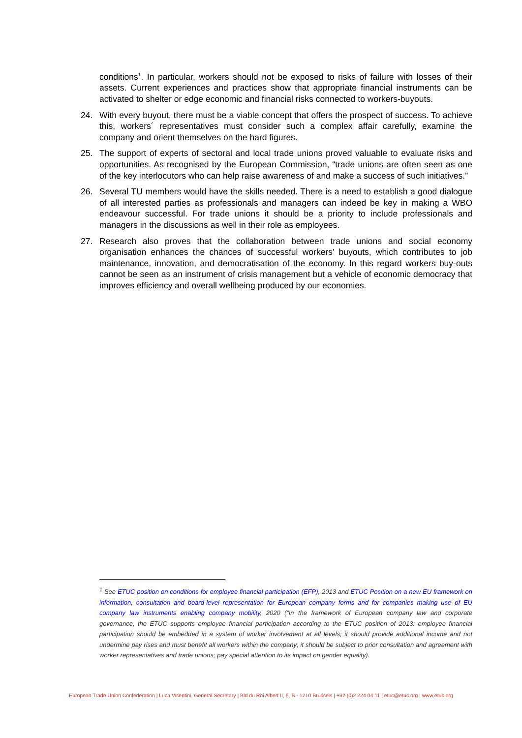conditions<sup>1</sup>. In particular, workers should not be exposed to risks of failure with losses of their assets. Current experiences and practices show that appropriate financial instruments can be activated to shelter or edge economic and financial risks connected to workers-buyouts.
24. With every buyout, there must be a viable concept that offers the prospect of success. To achieve this, workers´ representatives must consider such a complex affair carefully, examine the company and orient themselves on the hard figures.
25. The support of experts of sectoral and local trade unions proved valuable to evaluate risks and opportunities. As recognised by the European Commission, “trade unions are often seen as one of the key interlocutors who can help raise awareness of and make a success of such initiatives.”
26. Several TU members would have the skills needed. There is a need to establish a good dialogue of all interested parties as professionals and managers can indeed be key in making a WBO endeavour successful. For trade unions it should be a priority to include professionals and managers in the discussions as well in their role as employees.
27. Research also proves that the collaboration between trade unions and social economy organisation enhances the chances of successful workers’ buyouts, which contributes to job maintenance, innovation, and democratisation of the economy. In this regard workers buy-outs cannot be seen as an instrument of crisis management but a vehicle of economic democracy that improves efficiency and overall wellbeing produced by our economies.
<sup>1</sup> See ETUC position on conditions for employee financial participation (EFP), 2013 and ETUC Position on a new EU framework on information, consultation and board-level representation for European company forms and for companies making use of EU company law instruments enabling company mobility, 2020 (“In the framework of European company law and corporate governance, the ETUC supports employee financial participation according to the ETUC position of 2013: employee financial participation should be embedded in a system of worker involvement at all levels; it should provide additional income and not undermine pay rises and must benefit all workers within the company; it should be subject to prior consultation and agreement with worker representatives and trade unions; pay special attention to its impact on gender equality).
European Trade Union Confederation | Luca Visentini, General Secretary | Bld du Roi Albert II, 5, B - 1210 Brussels | +32 (0)2 224 04 11 | etuc@etuc.org | www.etuc.org